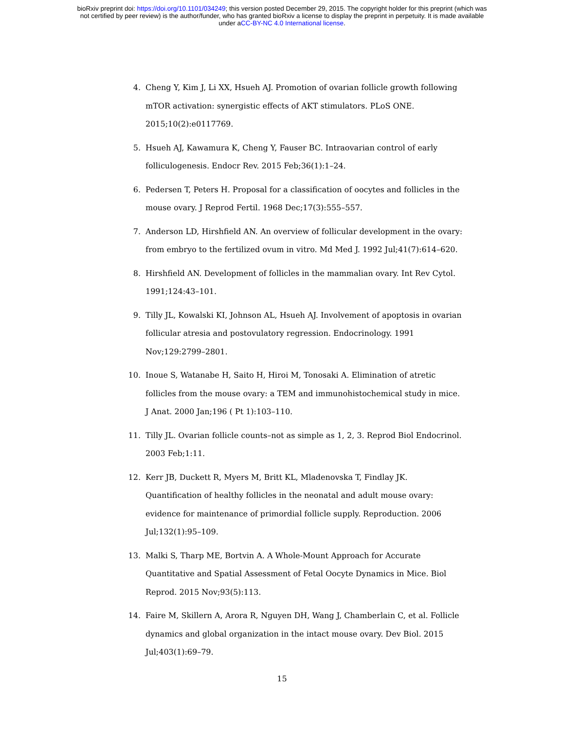bioRxiv preprint doi: https://doi.org/10.1101/034249; this version posted December 29, 2015. The copyright holder for this preprint (which was
not certified by peer review) is the author/funder, who has granted bioRxiv a license to display the preprint in perpetuity. It is made available
under aCC-BY-NC 4.0 International license.
4. Cheng Y, Kim J, Li XX, Hsueh AJ. Promotion of ovarian follicle growth following mTOR activation: synergistic effects of AKT stimulators. PLoS ONE. 2015;10(2):e0117769.
5. Hsueh AJ, Kawamura K, Cheng Y, Fauser BC. Intraovarian control of early folliculogenesis. Endocr Rev. 2015 Feb;36(1):1–24.
6. Pedersen T, Peters H. Proposal for a classification of oocytes and follicles in the mouse ovary. J Reprod Fertil. 1968 Dec;17(3):555–557.
7. Anderson LD, Hirshfield AN. An overview of follicular development in the ovary: from embryo to the fertilized ovum in vitro. Md Med J. 1992 Jul;41(7):614–620.
8. Hirshfield AN. Development of follicles in the mammalian ovary. Int Rev Cytol. 1991;124:43–101.
9. Tilly JL, Kowalski KI, Johnson AL, Hsueh AJ. Involvement of apoptosis in ovarian follicular atresia and postovulatory regression. Endocrinology. 1991 Nov;129:2799–2801.
10. Inoue S, Watanabe H, Saito H, Hiroi M, Tonosaki A. Elimination of atretic follicles from the mouse ovary: a TEM and immunohistochemical study in mice. J Anat. 2000 Jan;196 ( Pt 1):103–110.
11. Tilly JL. Ovarian follicle counts–not as simple as 1, 2, 3. Reprod Biol Endocrinol. 2003 Feb;1:11.
12. Kerr JB, Duckett R, Myers M, Britt KL, Mladenovska T, Findlay JK. Quantification of healthy follicles in the neonatal and adult mouse ovary: evidence for maintenance of primordial follicle supply. Reproduction. 2006 Jul;132(1):95–109.
13. Malki S, Tharp ME, Bortvin A. A Whole-Mount Approach for Accurate Quantitative and Spatial Assessment of Fetal Oocyte Dynamics in Mice. Biol Reprod. 2015 Nov;93(5):113.
14. Faire M, Skillern A, Arora R, Nguyen DH, Wang J, Chamberlain C, et al. Follicle dynamics and global organization in the intact mouse ovary. Dev Biol. 2015 Jul;403(1):69–79.
15